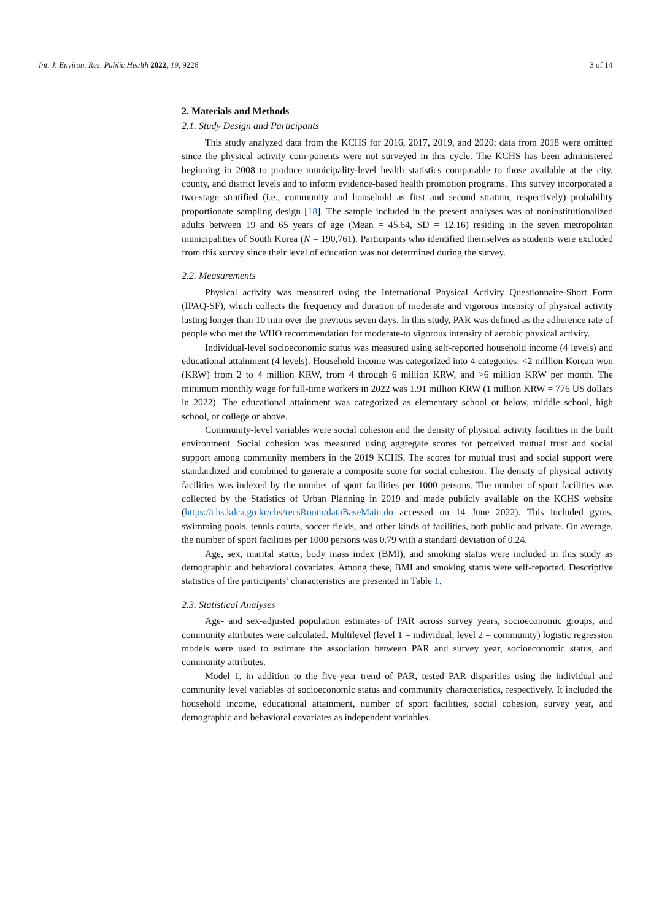Int. J. Environ. Res. Public Health 2022, 19, 9226 3 of 14
2. Materials and Methods
2.1. Study Design and Participants
This study analyzed data from the KCHS for 2016, 2017, 2019, and 2020; data from 2018 were omitted since the physical activity com-ponents were not surveyed in this cycle. The KCHS has been administered beginning in 2008 to produce municipality-level health statistics comparable to those available at the city, county, and district levels and to inform evidence-based health promotion programs. This survey incorporated a two-stage stratified (i.e., community and household as first and second stratum, respectively) probability proportionate sampling design [18]. The sample included in the present analyses was of noninstitutionalized adults between 19 and 65 years of age (Mean = 45.64, SD = 12.16) residing in the seven metropolitan municipalities of South Korea (N = 190,761). Participants who identified themselves as students were excluded from this survey since their level of education was not determined during the survey.
2.2. Measurements
Physical activity was measured using the International Physical Activity Questionnaire-Short Form (IPAQ-SF), which collects the frequency and duration of moderate and vigorous intensity of physical activity lasting longer than 10 min over the previous seven days. In this study, PAR was defined as the adherence rate of people who met the WHO recommendation for moderate-to vigorous intensity of aerobic physical activity.
Individual-level socioeconomic status was measured using self-reported household income (4 levels) and educational attainment (4 levels). Household income was categorized into 4 categories: <2 million Korean won (KRW) from 2 to 4 million KRW, from 4 through 6 million KRW, and >6 million KRW per month. The minimum monthly wage for full-time workers in 2022 was 1.91 million KRW (1 million KRW = 776 US dollars in 2022). The educational attainment was categorized as elementary school or below, middle school, high school, or college or above.
Community-level variables were social cohesion and the density of physical activity facilities in the built environment. Social cohesion was measured using aggregate scores for perceived mutual trust and social support among community members in the 2019 KCHS. The scores for mutual trust and social support were standardized and combined to generate a composite score for social cohesion. The density of physical activity facilities was indexed by the number of sport facilities per 1000 persons. The number of sport facilities was collected by the Statistics of Urban Planning in 2019 and made publicly available on the KCHS website (https://chs.kdca.go.kr/chs/recsRoom/dataBaseMain.do accessed on 14 June 2022). This included gyms, swimming pools, tennis courts, soccer fields, and other kinds of facilities, both public and private. On average, the number of sport facilities per 1000 persons was 0.79 with a standard deviation of 0.24.
Age, sex, marital status, body mass index (BMI), and smoking status were included in this study as demographic and behavioral covariates. Among these, BMI and smoking status were self-reported. Descriptive statistics of the participants’ characteristics are presented in Table 1.
2.3. Statistical Analyses
Age- and sex-adjusted population estimates of PAR across survey years, socioeconomic groups, and community attributes were calculated. Multilevel (level 1 = individual; level 2 = community) logistic regression models were used to estimate the association between PAR and survey year, socioeconomic status, and community attributes.
Model 1, in addition to the five-year trend of PAR, tested PAR disparities using the individual and community level variables of socioeconomic status and community characteristics, respectively. It included the household income, educational attainment, number of sport facilities, social cohesion, survey year, and demographic and behavioral covariates as independent variables.